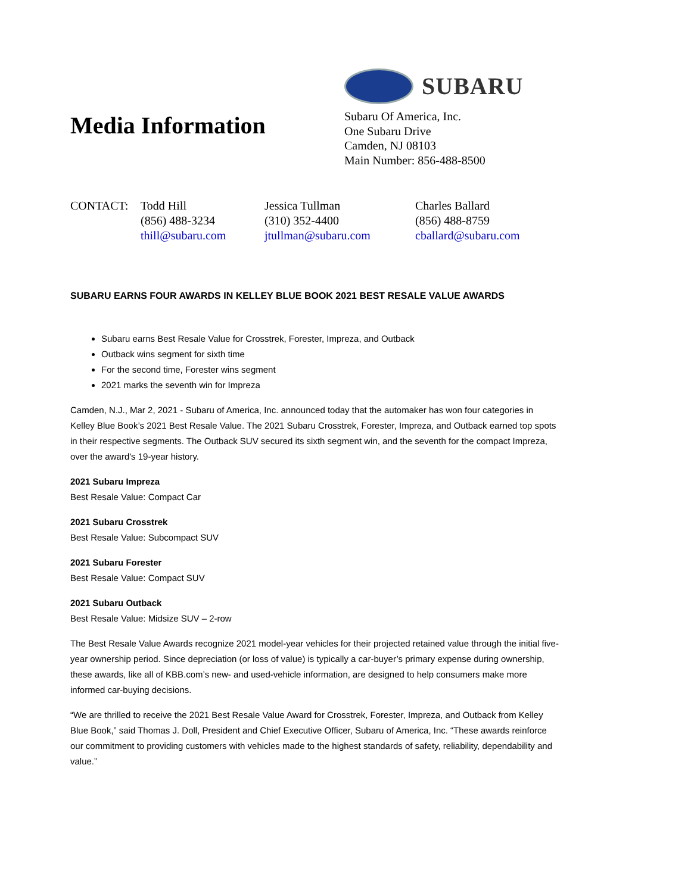Media Information
SUBARU
Subaru Of America, Inc.
One Subaru Drive
Camden, NJ 08103
Main Number: 856-488-8500
CONTACT: Todd Hill
(856) 488-3234
thill@subaru.com
Jessica Tullman
(310) 352-4400
jtullman@subaru.com
Charles Ballard
(856) 488-8759
cballard@subaru.com
SUBARU EARNS FOUR AWARDS IN KELLEY BLUE BOOK 2021 BEST RESALE VALUE AWARDS
Subaru earns Best Resale Value for Crosstrek, Forester, Impreza, and Outback
Outback wins segment for sixth time
For the second time, Forester wins segment
2021 marks the seventh win for Impreza
Camden, N.J., Mar 2, 2021 - Subaru of America, Inc. announced today that the automaker has won four categories in Kelley Blue Book’s 2021 Best Resale Value. The 2021 Subaru Crosstrek, Forester, Impreza, and Outback earned top spots in their respective segments. The Outback SUV secured its sixth segment win, and the seventh for the compact Impreza, over the award's 19-year history.
2021 Subaru Impreza
Best Resale Value: Compact Car
2021 Subaru Crosstrek
Best Resale Value: Subcompact SUV
2021 Subaru Forester
Best Resale Value: Compact SUV
2021 Subaru Outback
Best Resale Value: Midsize SUV – 2-row
The Best Resale Value Awards recognize 2021 model-year vehicles for their projected retained value through the initial five-year ownership period. Since depreciation (or loss of value) is typically a car-buyer’s primary expense during ownership, these awards, like all of KBB.com’s new- and used-vehicle information, are designed to help consumers make more informed car-buying decisions.
“We are thrilled to receive the 2021 Best Resale Value Award for Crosstrek, Forester, Impreza, and Outback from Kelley Blue Book,” said Thomas J. Doll, President and Chief Executive Officer, Subaru of America, Inc. “These awards reinforce our commitment to providing customers with vehicles made to the highest standards of safety, reliability, dependability and value.”